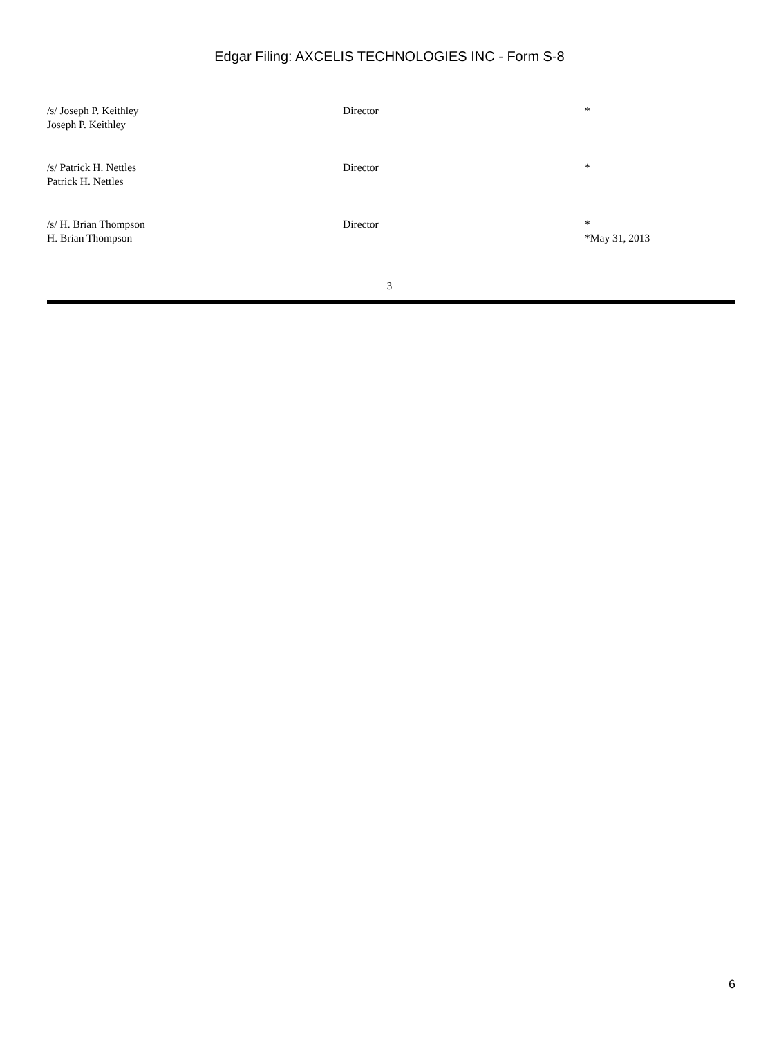Edgar Filing: AXCELIS TECHNOLOGIES INC - Form S-8
| /s/ Joseph P. Keithley Joseph P. Keithley | Director | * |
| /s/ Patrick H. Nettles Patrick H. Nettles | Director | * |
| /s/ H. Brian Thompson H. Brian Thompson | Director | * *May 31, 2013 |
3
6